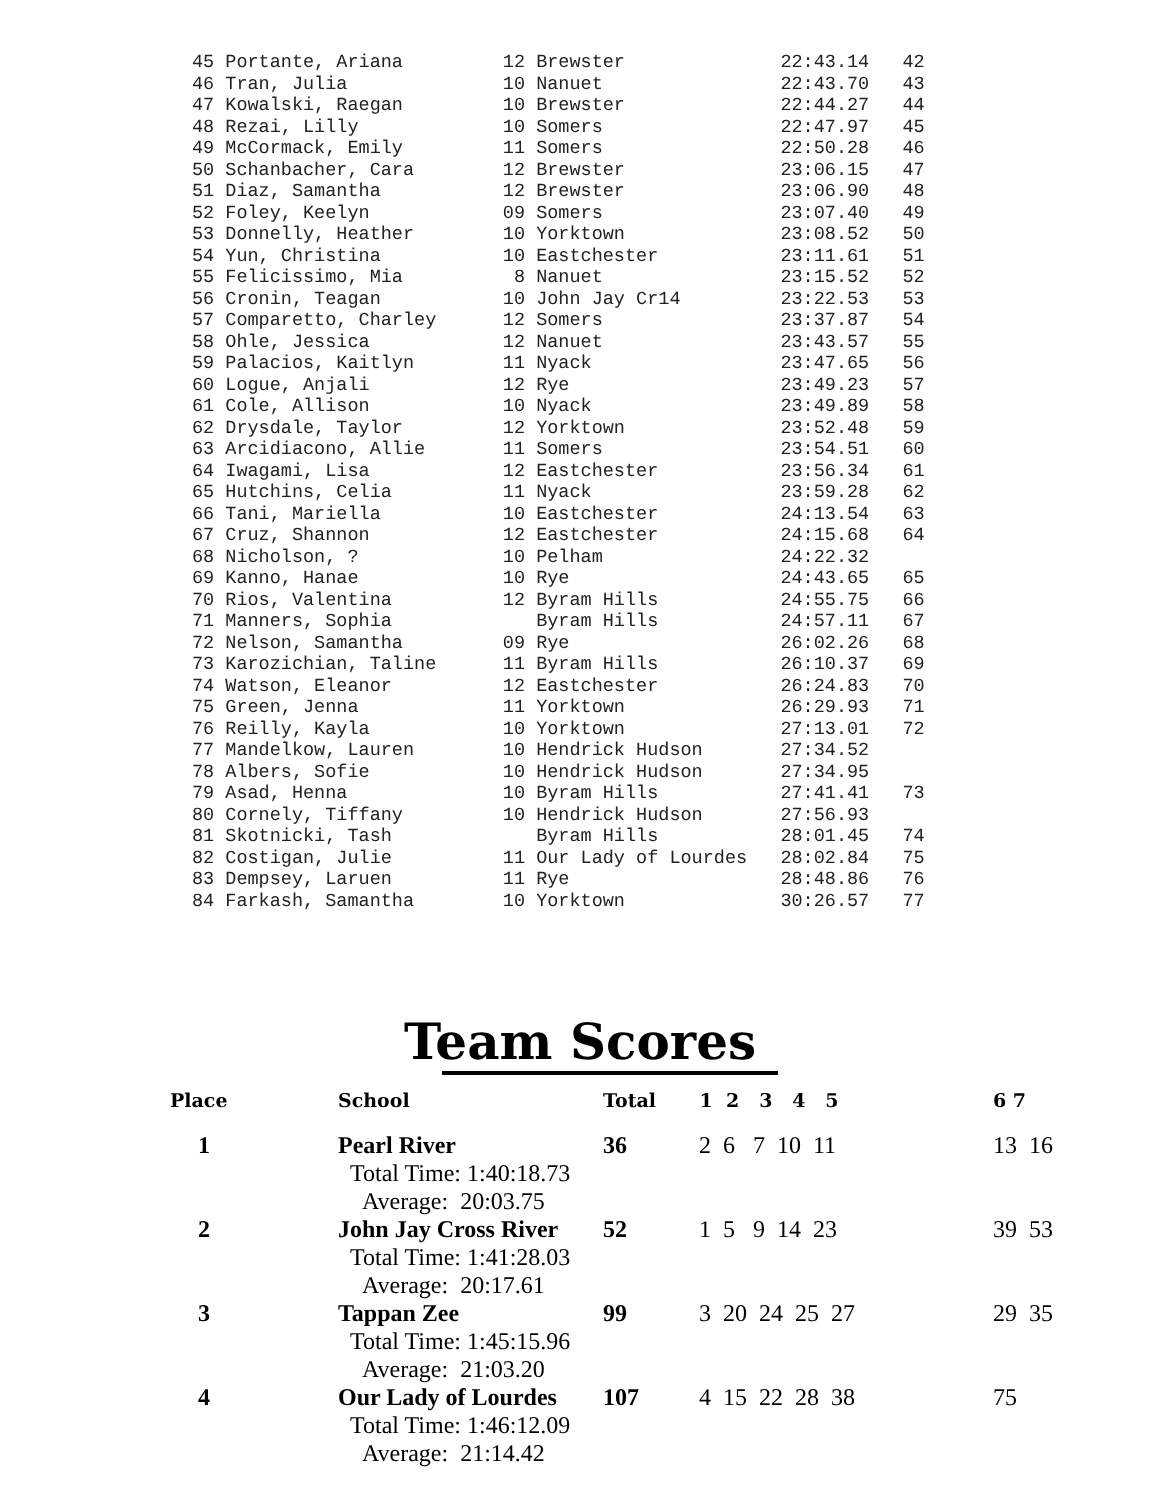45 Portante, Ariana         12 Brewster              22:43.14   42
46 Tran, Julia              10 Nanuet                22:43.70   43
47 Kowalski, Raegan         10 Brewster              22:44.27   44
48 Rezai, Lilly             10 Somers                22:47.97   45
49 McCormack, Emily         11 Somers                22:50.28   46
50 Schanbacher, Cara        12 Brewster              23:06.15   47
51 Diaz, Samantha           12 Brewster              23:06.90   48
52 Foley, Keelyn            09 Somers                23:07.40   49
53 Donnelly, Heather        10 Yorktown              23:08.52   50
54 Yun, Christina           10 Eastchester           23:11.61   51
55 Felicissimo, Mia          8 Nanuet                23:15.52   52
56 Cronin, Teagan           10 John Jay Cr14         23:22.53   53
57 Comparetto, Charley      12 Somers                23:37.87   54
58 Ohle, Jessica            12 Nanuet                23:43.57   55
59 Palacios, Kaitlyn        11 Nyack                 23:47.65   56
60 Logue, Anjali            12 Rye                   23:49.23   57
61 Cole, Allison            10 Nyack                 23:49.89   58
62 Drysdale, Taylor         12 Yorktown              23:52.48   59
63 Arcidiacono, Allie       11 Somers                23:54.51   60
64 Iwagami, Lisa            12 Eastchester           23:56.34   61
65 Hutchins, Celia          11 Nyack                 23:59.28   62
66 Tani, Mariella           10 Eastchester           24:13.54   63
67 Cruz, Shannon            12 Eastchester           24:15.68   64
68 Nicholson, ?             10 Pelham                24:22.32
69 Kanno, Hanae             10 Rye                   24:43.65   65
70 Rios, Valentina          12 Byram Hills           24:55.75   66
71 Manners, Sophia             Byram Hills           24:57.11   67
72 Nelson, Samantha         09 Rye                   26:02.26   68
73 Karozichian, Taline      11 Byram Hills           26:10.37   69
74 Watson, Eleanor          12 Eastchester           26:24.83   70
75 Green, Jenna             11 Yorktown              26:29.93   71
76 Reilly, Kayla            10 Yorktown              27:13.01   72
77 Mandelkow, Lauren        10 Hendrick Hudson       27:34.52
78 Albers, Sofie            10 Hendrick Hudson       27:34.95
79 Asad, Henna              10 Byram Hills           27:41.41   73
80 Cornely, Tiffany         10 Hendrick Hudson       27:56.93
81 Skotnicki, Tash             Byram Hills           28:01.45   74
82 Costigan, Julie          11 Our Lady of Lourdes   28:02.84   75
83 Dempsey, Laruen          11 Rye                   28:48.86   76
84 Farkash, Samantha        10 Yorktown              30:26.57   77
Team Scores
| Place | School | Total | 1 2 3 4 5 | 6 7 |
| --- | --- | --- | --- | --- |
| 1 | Pearl River Total Time: 1:40:18.73 Average: 20:03.75 | 36 | 2 6 7 10 11 | 13 16 |
| 2 | John Jay Cross River Total Time: 1:41:28.03 Average: 20:17.61 | 52 | 1 5 9 14 23 | 39 53 |
| 3 | Tappan Zee Total Time: 1:45:15.96 Average: 21:03.20 | 99 | 3 20 24 25 27 | 29 35 |
| 4 | Our Lady of Lourdes Total Time: 1:46:12.09 Average: 21:14.42 | 107 | 4 15 22 28 38 | 75 |